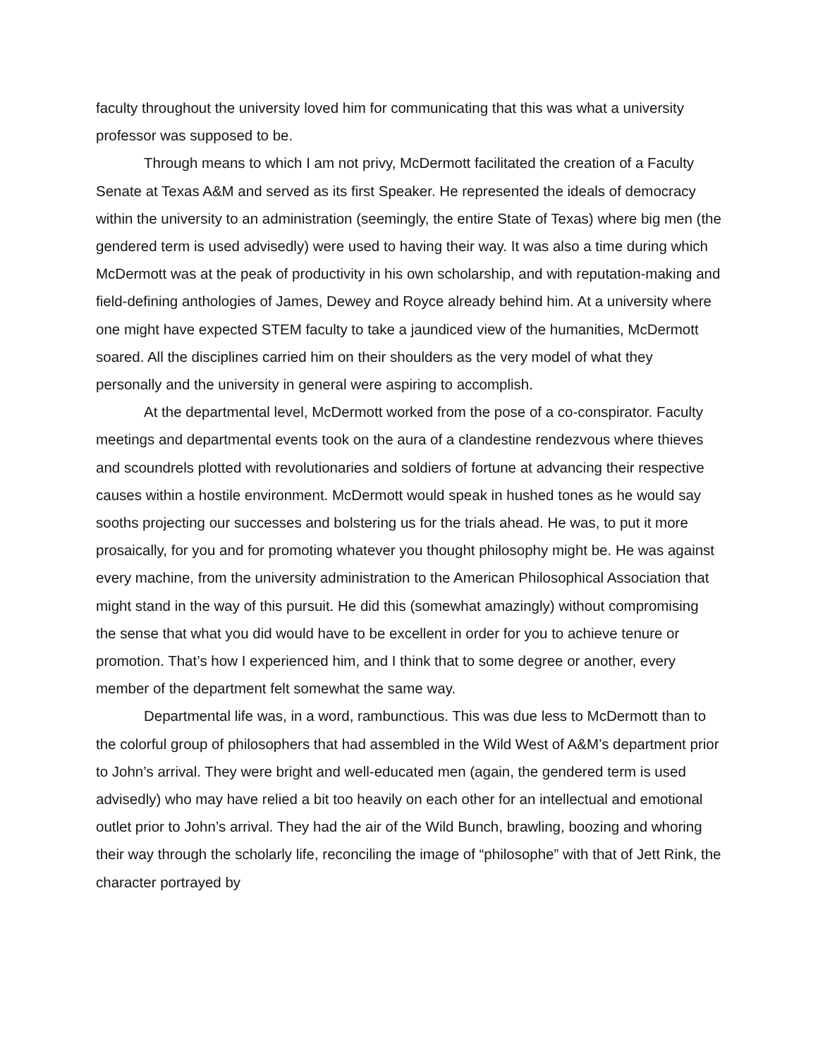faculty throughout the university loved him for communicating that this was what a university professor was supposed to be.
Through means to which I am not privy, McDermott facilitated the creation of a Faculty Senate at Texas A&M and served as its first Speaker. He represented the ideals of democracy within the university to an administration (seemingly, the entire State of Texas) where big men (the gendered term is used advisedly) were used to having their way. It was also a time during which McDermott was at the peak of productivity in his own scholarship, and with reputation-making and field-defining anthologies of James, Dewey and Royce already behind him. At a university where one might have expected STEM faculty to take a jaundiced view of the humanities, McDermott soared. All the disciplines carried him on their shoulders as the very model of what they personally and the university in general were aspiring to accomplish.
At the departmental level, McDermott worked from the pose of a co-conspirator. Faculty meetings and departmental events took on the aura of a clandestine rendezvous where thieves and scoundrels plotted with revolutionaries and soldiers of fortune at advancing their respective causes within a hostile environment. McDermott would speak in hushed tones as he would say sooths projecting our successes and bolstering us for the trials ahead. He was, to put it more prosaically, for you and for promoting whatever you thought philosophy might be. He was against every machine, from the university administration to the American Philosophical Association that might stand in the way of this pursuit. He did this (somewhat amazingly) without compromising the sense that what you did would have to be excellent in order for you to achieve tenure or promotion. That’s how I experienced him, and I think that to some degree or another, every member of the department felt somewhat the same way.
Departmental life was, in a word, rambunctious. This was due less to McDermott than to the colorful group of philosophers that had assembled in the Wild West of A&M’s department prior to John’s arrival. They were bright and well-educated men (again, the gendered term is used advisedly) who may have relied a bit too heavily on each other for an intellectual and emotional outlet prior to John’s arrival. They had the air of the Wild Bunch, brawling, boozing and whoring their way through the scholarly life, reconciling the image of “philosophe” with that of Jett Rink, the character portrayed by